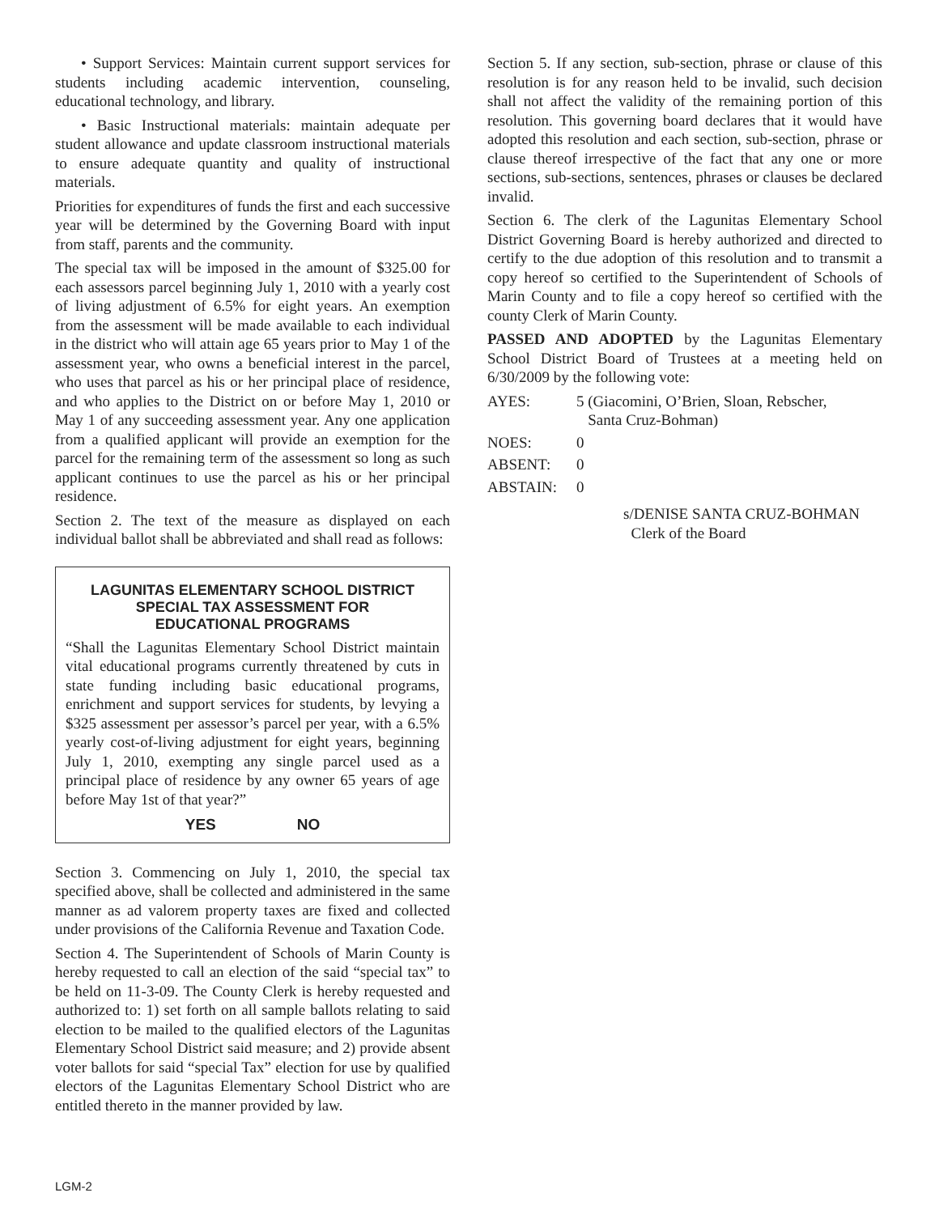• Support Services: Maintain current support services for students including academic intervention, counseling, educational technology, and library.
• Basic Instructional materials: maintain adequate per student allowance and update classroom instructional materials to ensure adequate quantity and quality of instructional materials.
Priorities for expenditures of funds the first and each successive year will be determined by the Governing Board with input from staff, parents and the community.
The special tax will be imposed in the amount of $325.00 for each assessors parcel beginning July 1, 2010 with a yearly cost of living adjustment of 6.5% for eight years. An exemption from the assessment will be made available to each individual in the district who will attain age 65 years prior to May 1 of the assessment year, who owns a beneficial interest in the parcel, who uses that parcel as his or her principal place of residence, and who applies to the District on or before May 1, 2010 or May 1 of any succeeding assessment year. Any one application from a qualified applicant will provide an exemption for the parcel for the remaining term of the assessment so long as such applicant continues to use the parcel as his or her principal residence.
Section 2. The text of the measure as displayed on each individual ballot shall be abbreviated and shall read as follows:
LAGUNITAS ELEMENTARY SCHOOL DISTRICT
SPECIAL TAX ASSESSMENT FOR
EDUCATIONAL PROGRAMS
“Shall the Lagunitas Elementary School District maintain vital educational programs currently threatened by cuts in state funding including basic educational programs, enrichment and support services for students, by levying a $325 assessment per assessor’s parcel per year, with a 6.5% yearly cost-of-living adjustment for eight years, beginning July 1, 2010, exempting any single parcel used as a principal place of residence by any owner 65 years of age before May 1st of that year?”
YES NO
Section 3. Commencing on July 1, 2010, the special tax specified above, shall be collected and administered in the same manner as ad valorem property taxes are fixed and collected under provisions of the California Revenue and Taxation Code.
Section 4. The Superintendent of Schools of Marin County is hereby requested to call an election of the said “special tax” to be held on 11-3-09. The County Clerk is hereby requested and authorized to: 1) set forth on all sample ballots relating to said election to be mailed to the qualified electors of the Lagunitas Elementary School District said measure; and 2) provide absent voter ballots for said “special Tax” election for use by qualified electors of the Lagunitas Elementary School District who are entitled thereto in the manner provided by law.
Section 5. If any section, sub-section, phrase or clause of this resolution is for any reason held to be invalid, such decision shall not affect the validity of the remaining portion of this resolution. This governing board declares that it would have adopted this resolution and each section, sub-section, phrase or clause thereof irrespective of the fact that any one or more sections, sub-sections, sentences, phrases or clauses be declared invalid.
Section 6. The clerk of the Lagunitas Elementary School District Governing Board is hereby authorized and directed to certify to the due adoption of this resolution and to transmit a copy hereof so certified to the Superintendent of Schools of Marin County and to file a copy hereof so certified with the county Clerk of Marin County.
PASSED AND ADOPTED by the Lagunitas Elementary School District Board of Trustees at a meeting held on 6/30/2009 by the following vote:
AYES: 5 (Giacomini, O’Brien, Sloan, Rebscher,
Santa Cruz-Bohman)
NOES: 0
ABSENT: 0
ABSTAIN: 0
s/DENISE SANTA CRUZ-BOHMAN
Clerk of the Board
LGM-2